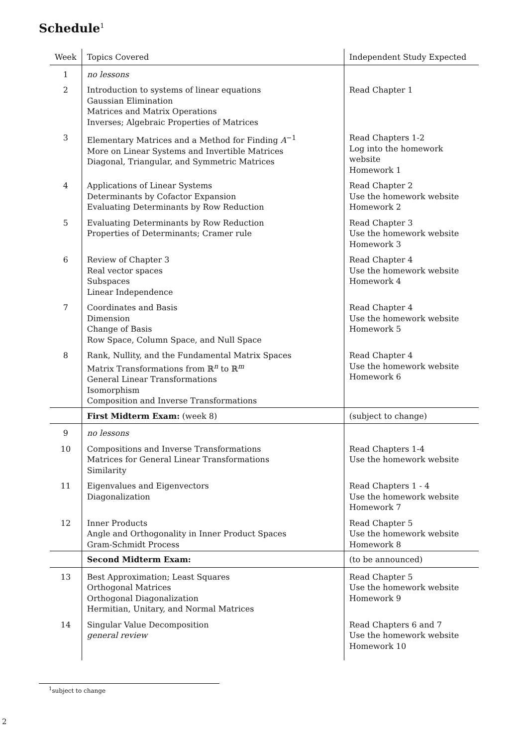Schedule<sup>1</sup>
| Week | Topics Covered | Independent Study Expected |
| --- | --- | --- |
| 1 | no lessons | |
| 2 | Introduction to systems of linear equations Gaussian Elimination Matrices and Matrix Operations Inverses; Algebraic Properties of Matrices | Read Chapter 1 |
| 3 | Elementary Matrices and a Method for Finding A<sup>−1</sup> More on Linear Systems and Invertible Matrices Diagonal, Triangular, and Symmetric Matrices | Read Chapters 1-2 Log into the homework website Homework 1 |
| 4 | Applications of Linear Systems Determinants by Cofactor Expansion Evaluating Determinants by Row Reduction | Read Chapter 2 Use the homework website Homework 2 |
| 5 | Evaluating Determinants by Row Reduction Properties of Determinants; Cramer rule | Read Chapter 3 Use the homework website Homework 3 |
| 6 | Review of Chapter 3 Real vector spaces Subspaces Linear Independence | Read Chapter 4 Use the homework website Homework 4 |
| 7 | Coordinates and Basis Dimension Change of Basis Row Space, Column Space, and Null Space | Read Chapter 4 Use the homework website Homework 5 |
| 8 | Rank, Nullity, and the Fundamental Matrix Spaces Matrix Transformations from ℝ<sup>n</sup> to ℝ<sup>m</sup> General Linear Transformations Isomorphism Composition and Inverse Transformations | Read Chapter 4 Use the homework website Homework 6 |
| | First Midterm Exam: (week 8) | (subject to change) |
| 9 | no lessons | |
| 10 | Compositions and Inverse Transformations Matrices for General Linear Transformations Similarity | Read Chapters 1-4 Use the homework website |
| 11 | Eigenvalues and Eigenvectors Diagonalization | Read Chapters 1 - 4 Use the homework website Homework 7 |
| 12 | Inner Products Angle and Orthogonality in Inner Product Spaces Gram-Schmidt Process | Read Chapter 5 Use the homework website Homework 8 |
| | Second Midterm Exam: | (to be announced) |
| 13 | Best Approximation; Least Squares Orthogonal Matrices Orthogonal Diagonalization Hermitian, Unitary, and Normal Matrices | Read Chapter 5 Use the homework website Homework 9 |
| 14 | Singular Value Decomposition general review | Read Chapters 6 and 7 Use the homework website Homework 10 |
<sup>1</sup> subject to change
2